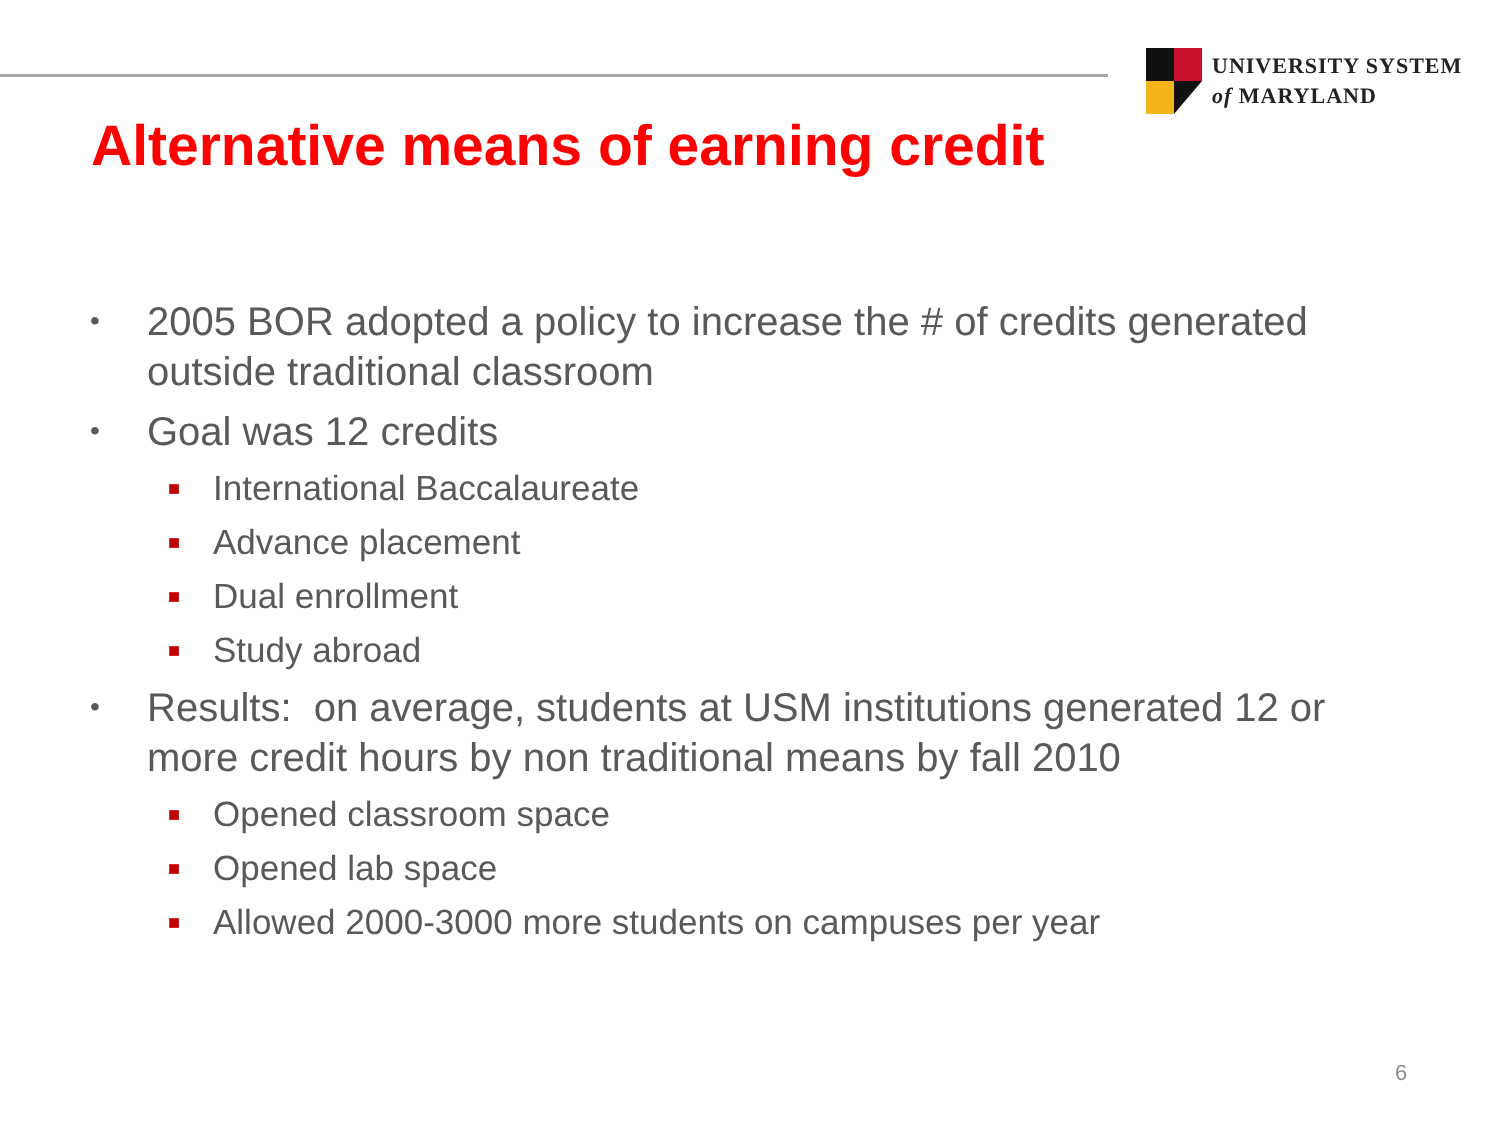UNIVERSITY SYSTEM
of MARYLAND
Alternative means of earning credit
• 2005 BOR adopted a policy to increase the # of credits generated outside traditional classroom
• Goal was 12 credits
■ International Baccalaureate
■ Advance placement
■ Dual enrollment
■ Study abroad
• Results: on average, students at USM institutions generated 12 or more credit hours by non traditional means by fall 2010
■ Opened classroom space
■ Opened lab space
■ Allowed 2000-3000 more students on campuses per year
6